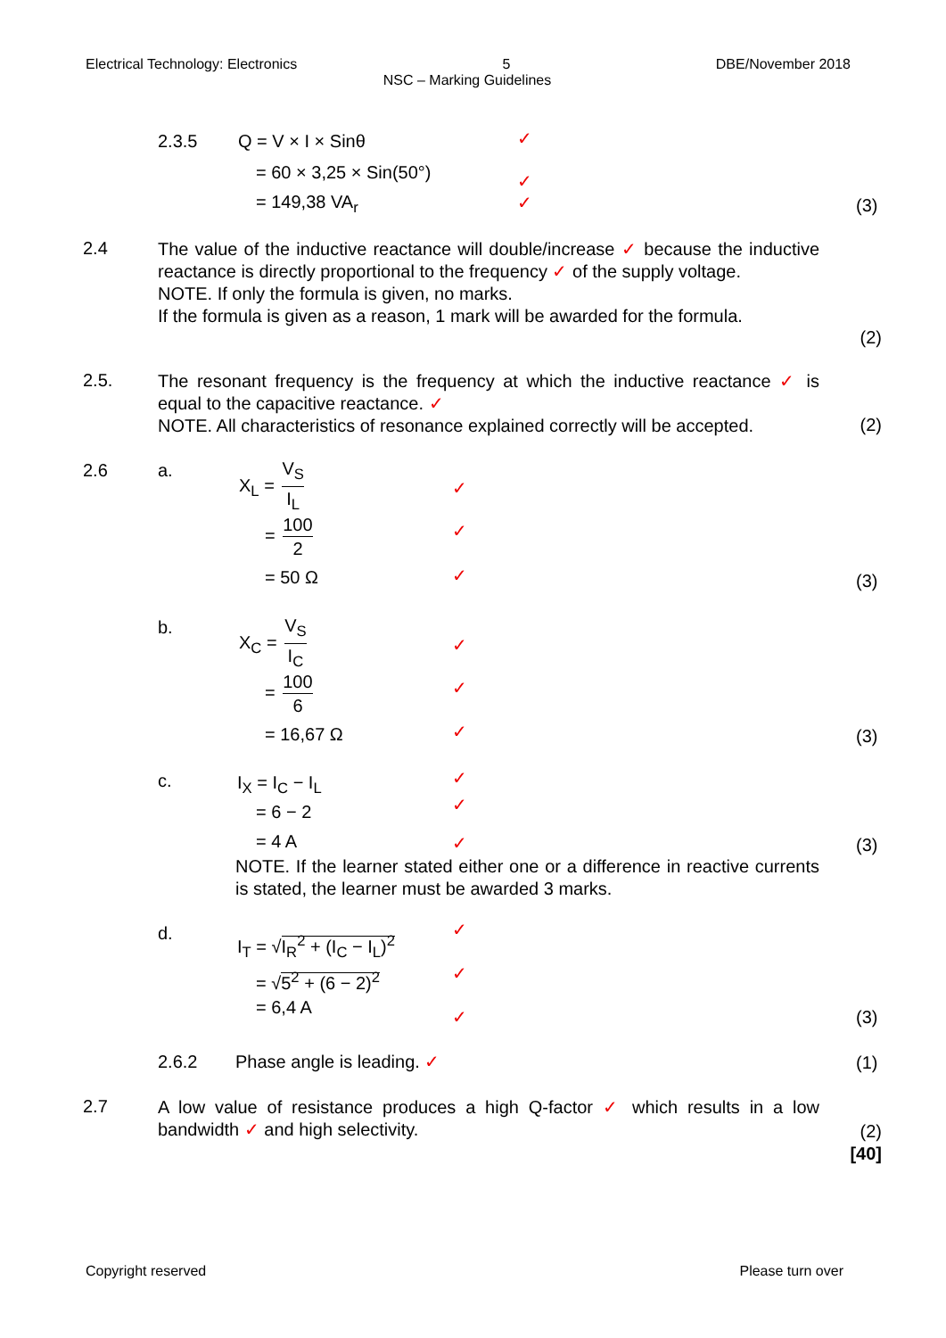Electrical Technology: Electronics 5 DBE/November 2018
NSC – Marking Guidelines
2.3.5 Q = V × I × Sinθ ✓
= 60 × 3,25 × Sin(50°) ✓
= 149,38 VA<sub>r</sub> ✓ (3)
2.4
The value of the inductive reactance will double/increase ✓ because the inductive reactance is directly proportional to the frequency ✓ of the supply voltage.
NOTE. If only the formula is given, no marks.
If the formula is given as a reason, 1 mark will be awarded for the formula.
(2)
2.5.
The resonant frequency is the frequency at which the inductive reactance ✓ is equal to the capacitive reactance. ✓
NOTE. All characteristics of resonance explained correctly will be accepted.
(2)
2.6 a. X<sub>L</sub> = V<sub>S</sub> I<sub>L</sub>
✓
= 100 2 ✓
= 50 Ω ✓ (3)
b. X<sub>C</sub> = V<sub>S</sub> I<sub>C</sub>
✓
= 100 6 ✓
= 16,67 Ω ✓ (3)
c. I<sub>X</sub> = I<sub>C</sub> − I<sub>L</sub>
✓
✓
= 6 − 2
= 4 A ✓ (3)
NOTE. If the learner stated either one or a difference in reactive currents is stated, the learner must be awarded 3 marks.
d. I<sub>T</sub> = √I<sub>R</sub><sup>2</sup> + (I<sub>C</sub> − I<sub>L</sub>)<sup>2</sup>
✓
= √5<sup>2</sup> + (6 − 2)<sup>2</sup> ✓
= 6,4 A ✓ (3)
2.6.2 Phase angle is leading. ✓ (1)
2.7
A low value of resistance produces a high Q-factor ✓ which results in a low bandwidth ✓ and high selectivity.
(2)
[40]
Copyright reserved Please turn over